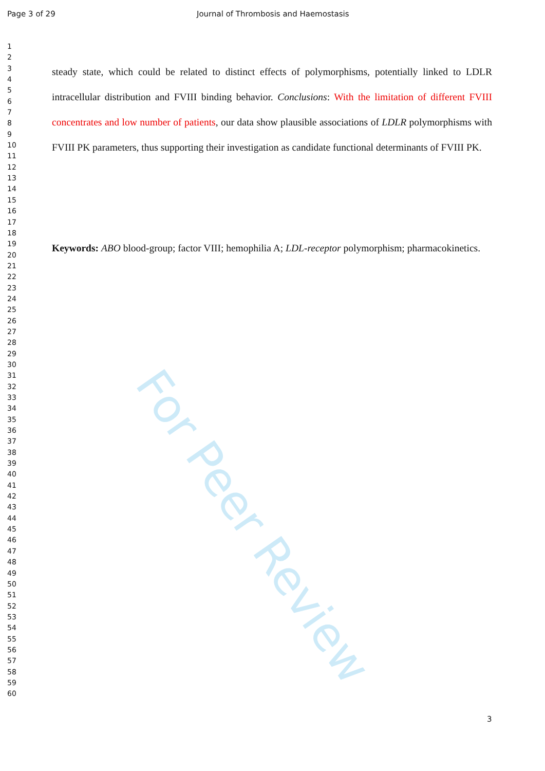For Peer Review
Page 3 of 29 Journal of Thrombosis and Haemostasis
steady state, which could be related to distinct effects of polymorphisms, potentially linked to LDLR intracellular distribution and FVIII binding behavior. Conclusions: With the limitation of different FVIII concentrates and low number of patients, our data show plausible associations of LDLR polymorphisms with FVIII PK parameters, thus supporting their investigation as candidate functional determinants of FVIII PK.
Keywords: ABO blood-group; factor VIII; hemophilia A; LDL-receptor polymorphism; pharmacokinetics.
1
2
3
4
5
6
7
8
9
10
11
12
13
14
15
16
17
18
19
20
21
22
23
24
25
26
27
28
29
30
31
32
33
34
35
36
37
38
39
40
41
42
43
44
45
46
47
48
49
50
51
52
53
54
55
56
57
58
59
60
3